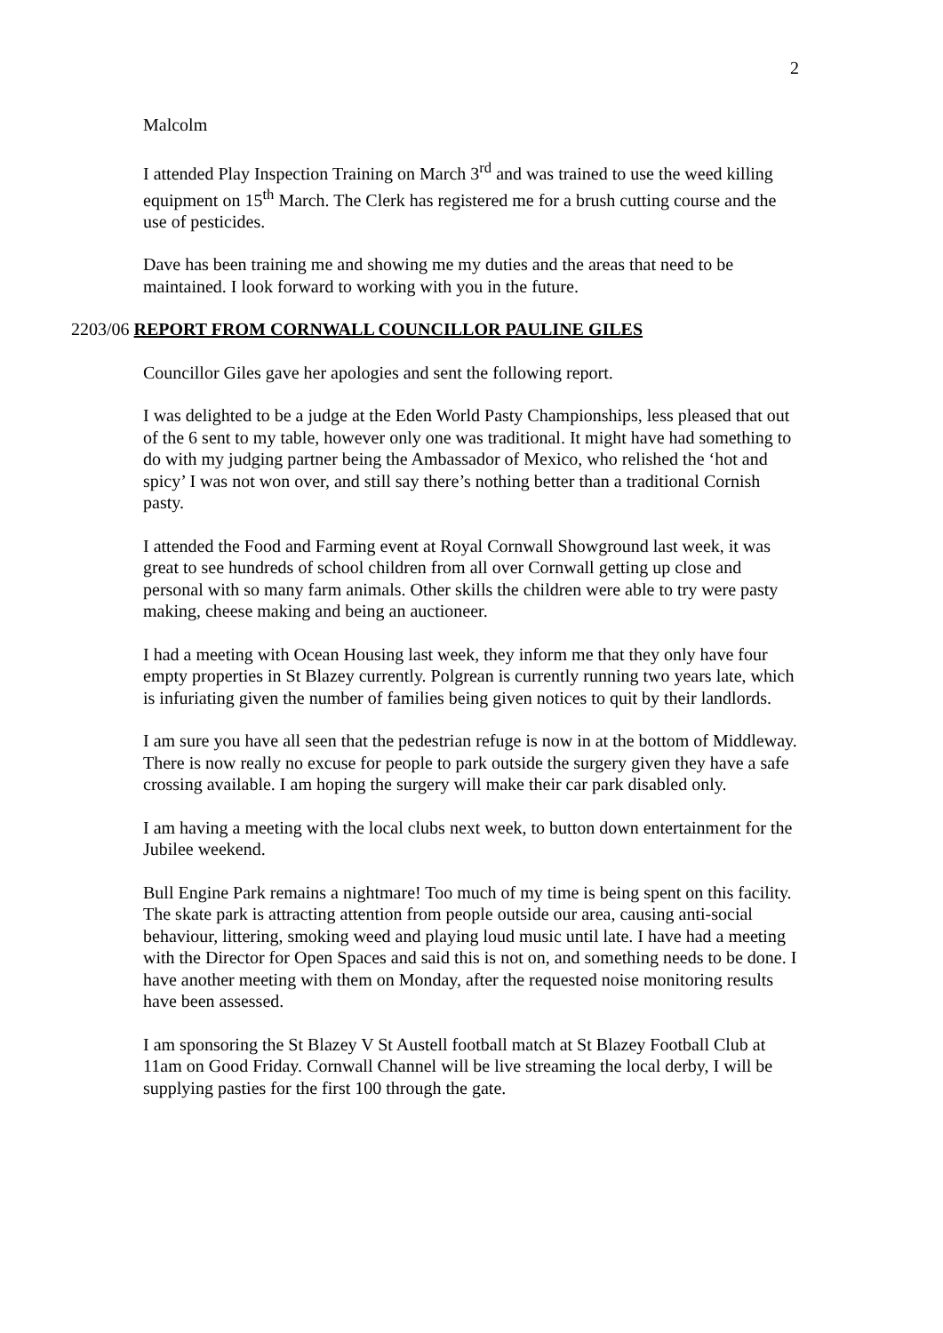2
Malcolm
I attended Play Inspection Training on March 3<sup>rd</sup> and was trained to use the weed killing equipment on 15<sup>th</sup> March. The Clerk has registered me for a brush cutting course and the use of pesticides.
Dave has been training me and showing me my duties and the areas that need to be maintained. I look forward to working with you in the future.
2203/06 REPORT FROM CORNWALL COUNCILLOR PAULINE GILES
Councillor Giles gave her apologies and sent the following report.
I was delighted to be a judge at the Eden World Pasty Championships, less pleased that out of the 6 sent to my table, however only one was traditional. It might have had something to do with my judging partner being the Ambassador of Mexico, who relished the ‘hot and spicy’ I was not won over, and still say there’s nothing better than a traditional Cornish pasty.
I attended the Food and Farming event at Royal Cornwall Showground last week, it was great to see hundreds of school children from all over Cornwall getting up close and personal with so many farm animals. Other skills the children were able to try were pasty making, cheese making and being an auctioneer.
I had a meeting with Ocean Housing last week, they inform me that they only have four empty properties in St Blazey currently. Polgrean is currently running two years late, which is infuriating given the number of families being given notices to quit by their landlords.
I am sure you have all seen that the pedestrian refuge is now in at the bottom of Middleway. There is now really no excuse for people to park outside the surgery given they have a safe crossing available. I am hoping the surgery will make their car park disabled only.
I am having a meeting with the local clubs next week, to button down entertainment for the Jubilee weekend.
Bull Engine Park remains a nightmare! Too much of my time is being spent on this facility. The skate park is attracting attention from people outside our area, causing anti-social behaviour, littering, smoking weed and playing loud music until late. I have had a meeting with the Director for Open Spaces and said this is not on, and something needs to be done. I have another meeting with them on Monday, after the requested noise monitoring results have been assessed.
I am sponsoring the St Blazey V St Austell football match at St Blazey Football Club at 11am on Good Friday. Cornwall Channel will be live streaming the local derby, I will be supplying pasties for the first 100 through the gate.